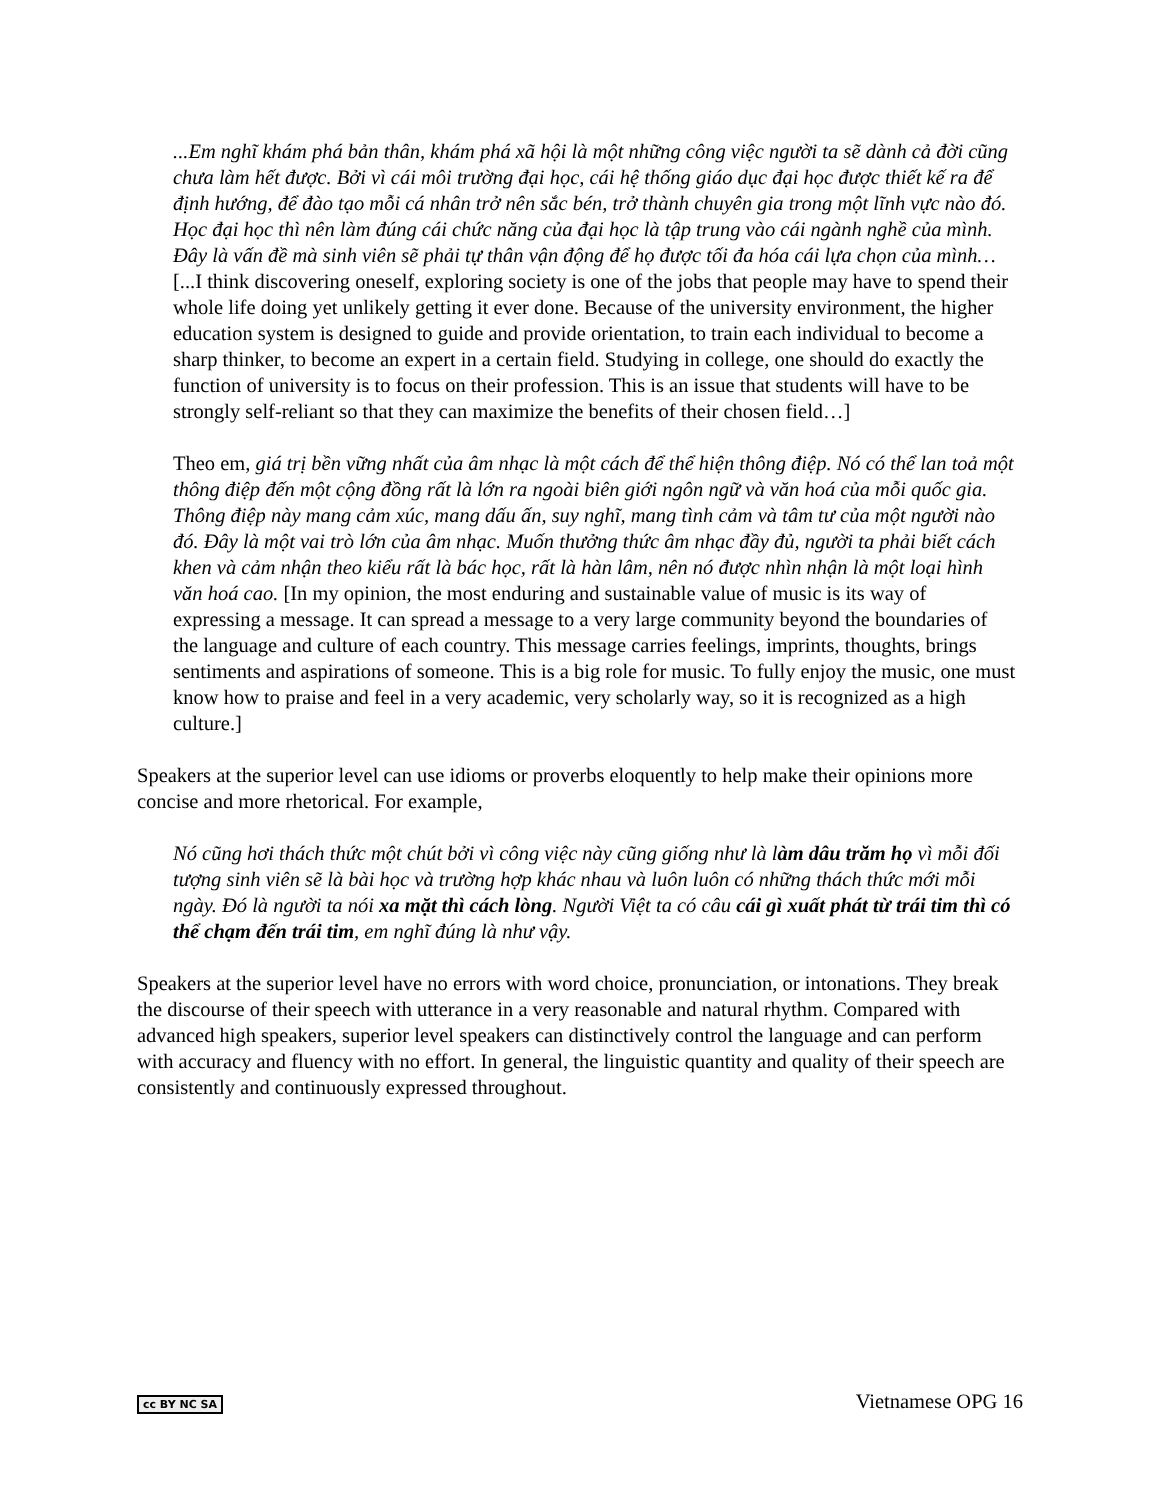...Em nghĩ khám phá bản thân, khám phá xã hội là một những công việc người ta sẽ dành cả đời cũng chưa làm hết được. Bởi vì cái môi trường đại học, cái hệ thống giáo dục đại học được thiết kế ra để định hướng, để đào tạo mỗi cá nhân trở nên sắc bén, trở thành chuyên gia trong một lĩnh vực nào đó. Học đại học thì nên làm đúng cái chức năng của đại học là tập trung vào cái ngành nghề của mình. Đây là vấn đề mà sinh viên sẽ phải tự thân vận động để họ được tối đa hóa cái lựa chọn của mình…[...I think discovering oneself, exploring society is one of the jobs that people may have to spend their whole life doing yet unlikely getting it ever done. Because of the university environment, the higher education system is designed to guide and provide orientation, to train each individual to become a sharp thinker, to become an expert in a certain field. Studying in college, one should do exactly the function of university is to focus on their profession. This is an issue that students will have to be strongly self-reliant so that they can maximize the benefits of their chosen field…]
Theo em, giá trị bền vững nhất của âm nhạc là một cách để thể hiện thông điệp. Nó có thể lan toả một thông điệp đến một cộng đồng rất là lớn ra ngoài biên giới ngôn ngữ và văn hoá của mỗi quốc gia. Thông điệp này mang cảm xúc, mang dấu ấn, suy nghĩ, mang tình cảm và tâm tư của một người nào đó. Đây là một vai trò lớn của âm nhạc. Muốn thưởng thức âm nhạc đầy đủ, người ta phải biết cách khen và cảm nhận theo kiểu rất là bác học, rất là hàn lâm, nên nó được nhìn nhận là một loại hình văn hoá cao. [In my opinion, the most enduring and sustainable value of music is its way of expressing a message. It can spread a message to a very large community beyond the boundaries of the language and culture of each country. This message carries feelings, imprints, thoughts, brings sentiments and aspirations of someone. This is a big role for music. To fully enjoy the music, one must know how to praise and feel in a very academic, very scholarly way, so it is recognized as a high culture.]
Speakers at the superior level can use idioms or proverbs eloquently to help make their opinions more concise and more rhetorical. For example,
Nó cũng hơi thách thức một chút bởi vì công việc này cũng giống như là làm dâu trăm họ vì mỗi đối tượng sinh viên sẽ là bài học và trường hợp khác nhau và luôn luôn có những thách thức mới mỗi ngày. Đó là người ta nói xa mặt thì cách lòng. Người Việt ta có câu cái gì xuất phát từ trái tim thì có thể chạm đến trái tim, em nghĩ đúng là như vậy.
Speakers at the superior level have no errors with word choice, pronunciation, or intonations. They break the discourse of their speech with utterance in a very reasonable and natural rhythm. Compared with advanced high speakers, superior level speakers can distinctively control the language and can perform with accuracy and fluency with no effort. In general, the linguistic quantity and quality of their speech are consistently and continuously expressed throughout.
cc BY NC SA Vietnamese OPG 16